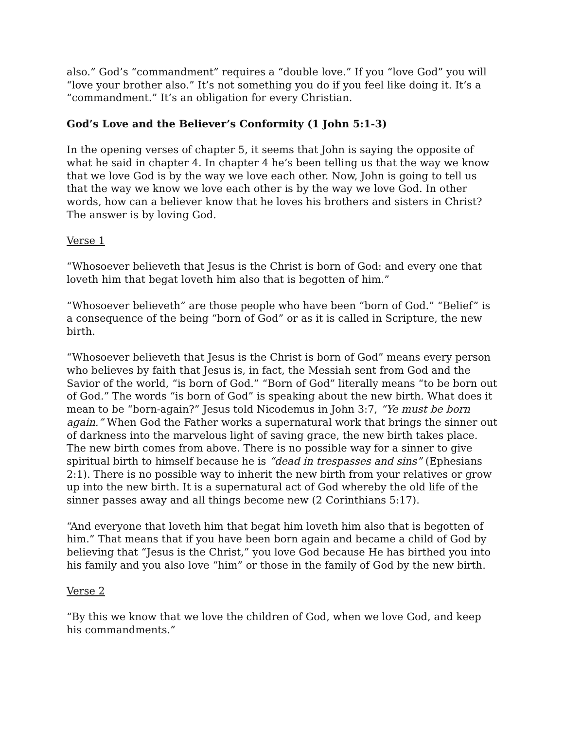also.” God’s “commandment” requires a “double love.” If you “love God” you will “love your brother also.” It’s not something you do if you feel like doing it. It’s a “commandment.” It’s an obligation for every Christian.
God’s Love and the Believer’s Conformity (1 John 5:1-3)
In the opening verses of chapter 5, it seems that John is saying the opposite of what he said in chapter 4. In chapter 4 he’s been telling us that the way we know that we love God is by the way we love each other. Now, John is going to tell us that the way we know we love each other is by the way we love God. In other words, how can a believer know that he loves his brothers and sisters in Christ? The answer is by loving God.
Verse 1
“Whosoever believeth that Jesus is the Christ is born of God: and every one that loveth him that begat loveth him also that is begotten of him.”
“Whosoever believeth” are those people who have been “born of God.” “Belief” is a consequence of the being “born of God” or as it is called in Scripture, the new birth.
“Whosoever believeth that Jesus is the Christ is born of God” means every person who believes by faith that Jesus is, in fact, the Messiah sent from God and the Savior of the world, “is born of God.” “Born of God” literally means “to be born out of God.” The words “is born of God” is speaking about the new birth. What does it mean to be “born-again?” Jesus told Nicodemus in John 3:7, “Ye must be born again.” When God the Father works a supernatural work that brings the sinner out of darkness into the marvelous light of saving grace, the new birth takes place. The new birth comes from above. There is no possible way for a sinner to give spiritual birth to himself because he is “dead in trespasses and sins” (Ephesians 2:1). There is no possible way to inherit the new birth from your relatives or grow up into the new birth. It is a supernatural act of God whereby the old life of the sinner passes away and all things become new (2 Corinthians 5:17).
“And everyone that loveth him that begat him loveth him also that is begotten of him.” That means that if you have been born again and became a child of God by believing that “Jesus is the Christ,” you love God because He has birthed you into his family and you also love “him” or those in the family of God by the new birth.
Verse 2
“By this we know that we love the children of God, when we love God, and keep his commandments.”